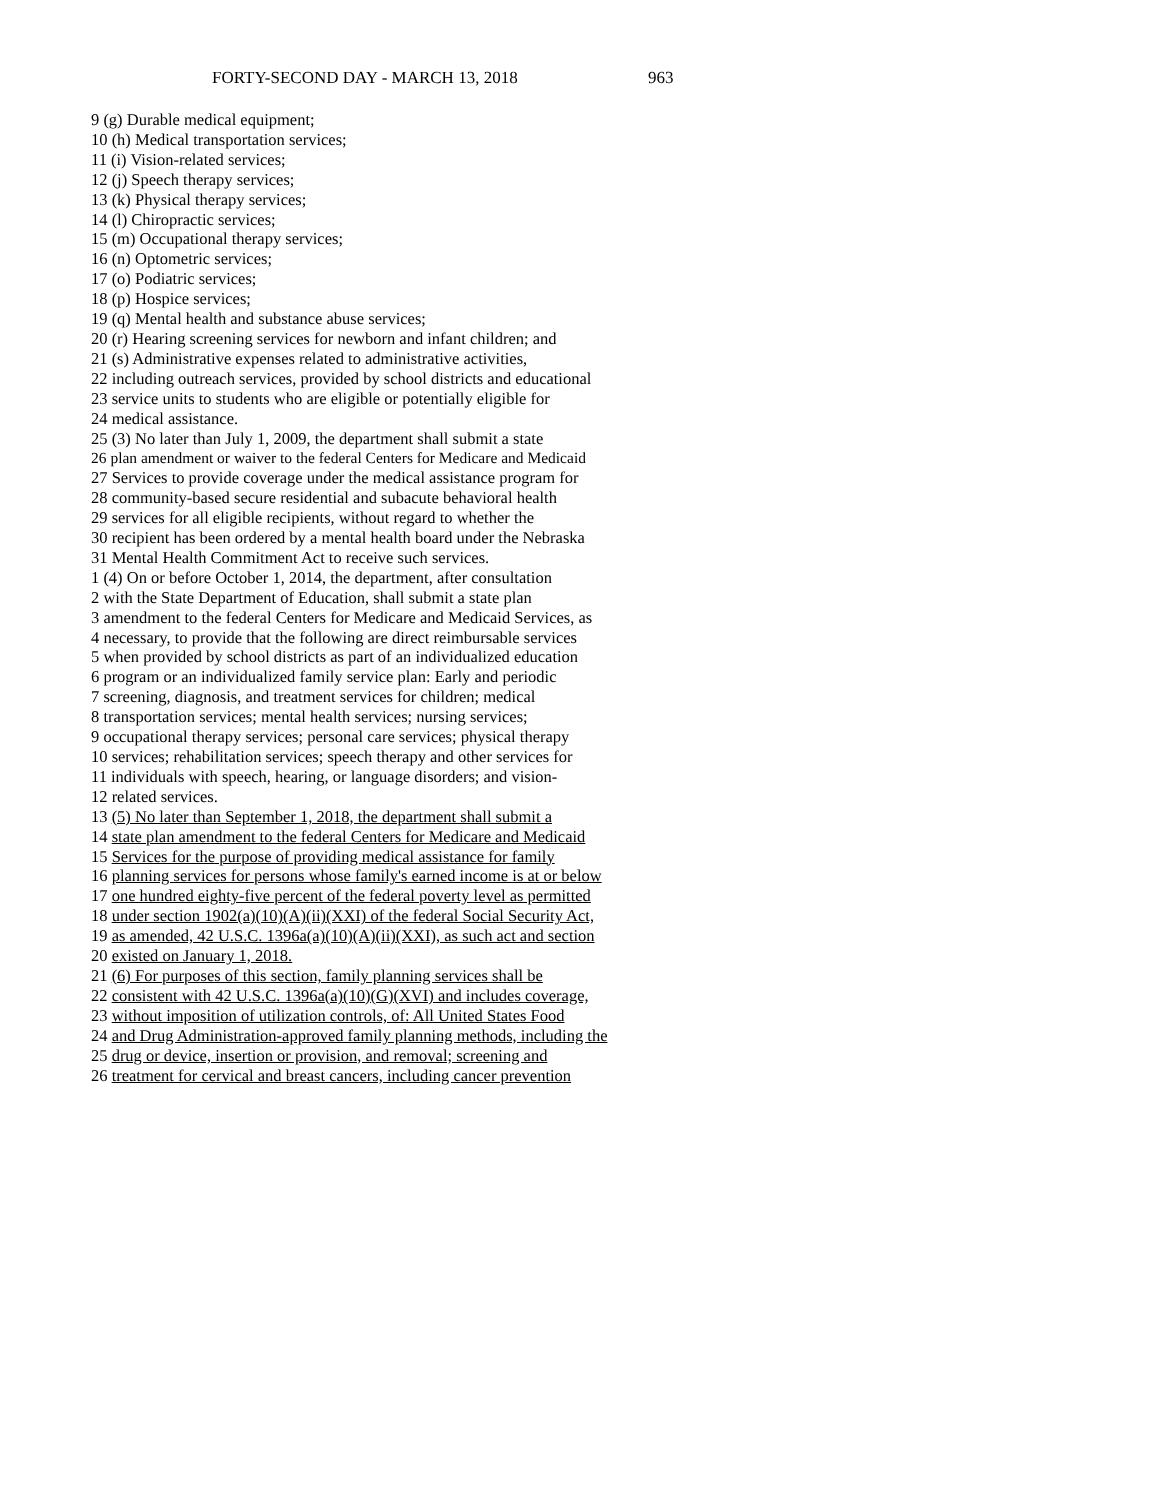FORTY-SECOND DAY - MARCH 13, 2018 963
9 (g) Durable medical equipment;
10 (h) Medical transportation services;
11 (i) Vision-related services;
12 (j) Speech therapy services;
13 (k) Physical therapy services;
14 (l) Chiropractic services;
15 (m) Occupational therapy services;
16 (n) Optometric services;
17 (o) Podiatric services;
18 (p) Hospice services;
19 (q) Mental health and substance abuse services;
20 (r) Hearing screening services for newborn and infant children; and
21 (s) Administrative expenses related to administrative activities,
22 including outreach services, provided by school districts and educational
23 service units to students who are eligible or potentially eligible for
24 medical assistance.
25 (3) No later than July 1, 2009, the department shall submit a state
26 plan amendment or waiver to the federal Centers for Medicare and Medicaid
27 Services to provide coverage under the medical assistance program for
28 community-based secure residential and subacute behavioral health
29 services for all eligible recipients, without regard to whether the
30 recipient has been ordered by a mental health board under the Nebraska
31 Mental Health Commitment Act to receive such services.
1 (4) On or before October 1, 2014, the department, after consultation
2 with the State Department of Education, shall submit a state plan
3 amendment to the federal Centers for Medicare and Medicaid Services, as
4 necessary, to provide that the following are direct reimbursable services
5 when provided by school districts as part of an individualized education
6 program or an individualized family service plan: Early and periodic
7 screening, diagnosis, and treatment services for children; medical
8 transportation services; mental health services; nursing services;
9 occupational therapy services; personal care services; physical therapy
10 services; rehabilitation services; speech therapy and other services for
11 individuals with speech, hearing, or language disorders; and vision-
12 related services.
13 (5) No later than September 1, 2018, the department shall submit a
14 state plan amendment to the federal Centers for Medicare and Medicaid
15 Services for the purpose of providing medical assistance for family
16 planning services for persons whose family's earned income is at or below
17 one hundred eighty-five percent of the federal poverty level as permitted
18 under section 1902(a)(10)(A)(ii)(XXI) of the federal Social Security Act,
19 as amended, 42 U.S.C. 1396a(a)(10)(A)(ii)(XXI), as such act and section
20 existed on January 1, 2018.
21 (6) For purposes of this section, family planning services shall be
22 consistent with 42 U.S.C. 1396a(a)(10)(G)(XVI) and includes coverage,
23 without imposition of utilization controls, of: All United States Food
24 and Drug Administration-approved family planning methods, including the
25 drug or device, insertion or provision, and removal; screening and
26 treatment for cervical and breast cancers, including cancer prevention